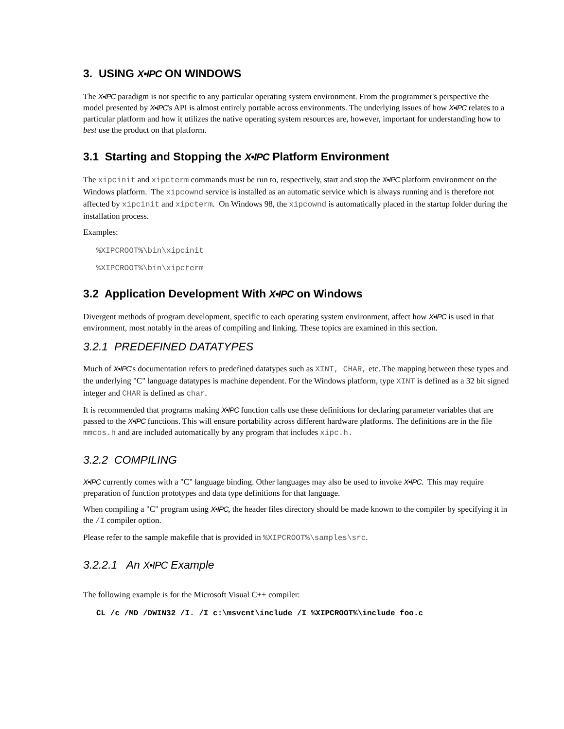3. USING X•IPC ON WINDOWS
The X•IPC paradigm is not specific to any particular operating system environment. From the programmer's perspective the model presented by X•IPC's API is almost entirely portable across environments. The underlying issues of how X•IPC relates to a particular platform and how it utilizes the native operating system resources are, however, important for understanding how to best use the product on that platform.
3.1 Starting and Stopping the X•IPC Platform Environment
The xipcinit and xipcterm commands must be run to, respectively, start and stop the X•IPC platform environment on the Windows platform. The xipcownd service is installed as an automatic service which is always running and is therefore not affected by xipcinit and xipcterm. On Windows 98, the xipcownd is automatically placed in the startup folder during the installation process.
Examples:
%XIPCROOT%\bin\xipcinit
%XIPCROOT%\bin\xipcterm
3.2 Application Development With X•IPC on Windows
Divergent methods of program development, specific to each operating system environment, affect how X•IPC is used in that environment, most notably in the areas of compiling and linking. These topics are examined in this section.
3.2.1 PREDEFINED DATATYPES
Much of X•IPC's documentation refers to predefined datatypes such as XINT, CHAR, etc. The mapping between these types and the underlying "C" language datatypes is machine dependent. For the Windows platform, type XINT is defined as a 32 bit signed integer and CHAR is defined as char.
It is recommended that programs making X•IPC function calls use these definitions for declaring parameter variables that are passed to the X•IPC functions. This will ensure portability across different hardware platforms. The definitions are in the file mmcos.h and are included automatically by any program that includes xipc.h.
3.2.2 COMPILING
X•IPC currently comes with a "C" language binding. Other languages may also be used to invoke X•IPC. This may require preparation of function prototypes and data type definitions for that language.
When compiling a "C" program using X•IPC, the header files directory should be made known to the compiler by specifying it in the /I compiler option.
Please refer to the sample makefile that is provided in %XIPCROOT%\samples\src.
3.2.2.1 An X•IPC Example
The following example is for the Microsoft Visual C++ compiler:
CL /c /MD /DWIN32 /I. /I c:\msvcnt\include /I %XIPCROOT%\include foo.c